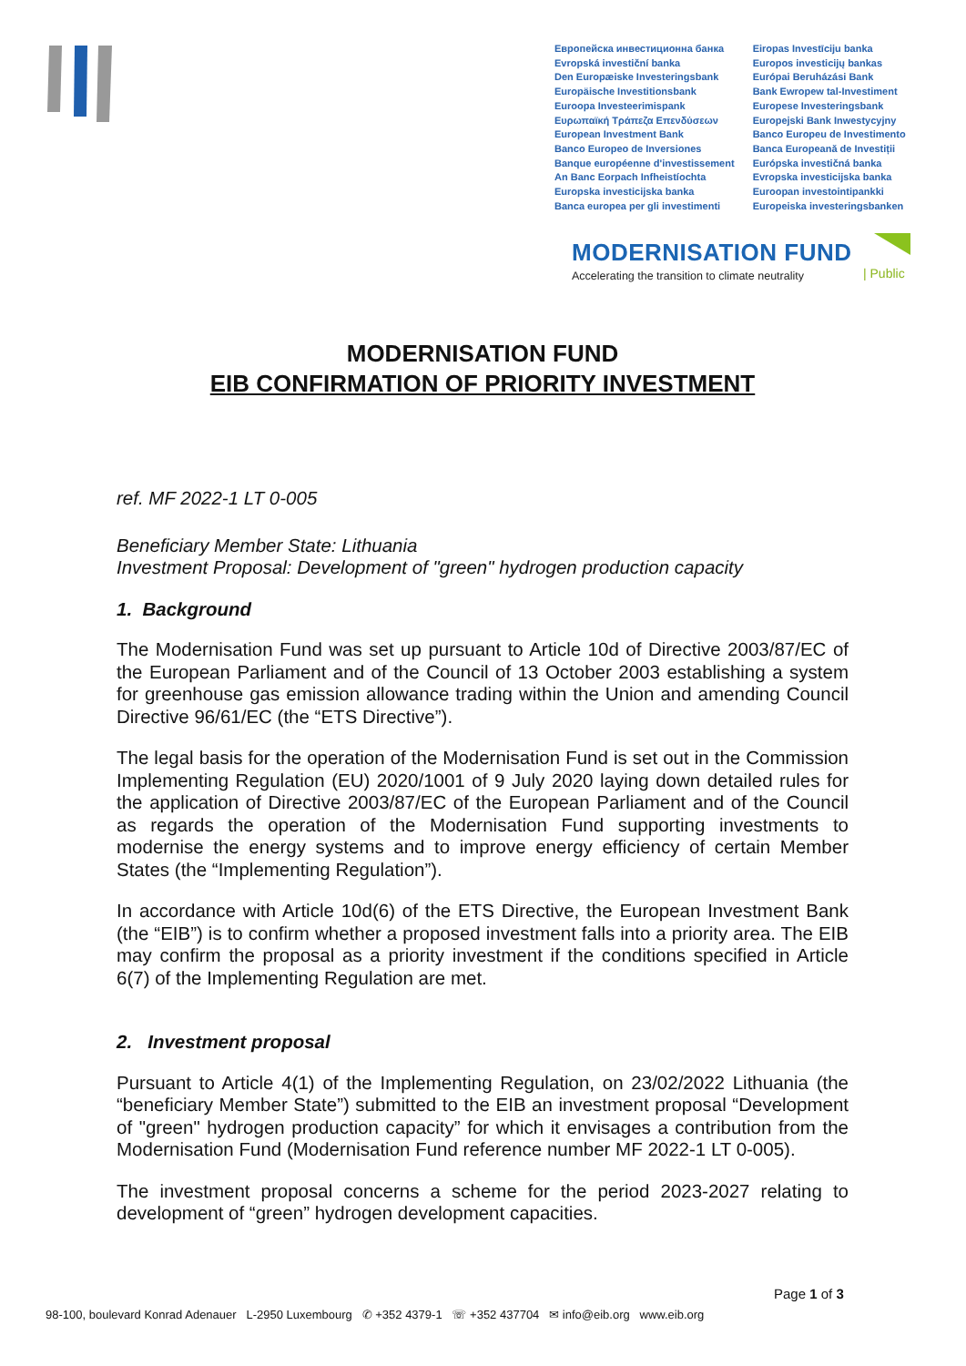Европейска инвестиционна банка
Evropská investiční banka
Den Europæiske Investeringsbank
Europäische Investitionsbank
Euroopa Investeerimispank
Ευρωπαϊκή Τράπεζα Επενδύσεων
European Investment Bank
Banco Europeo de Inversiones
Banque européenne d'investissement
An Banc Eorpach Infheistíochta
Europska investicijska banka
Banca europea per gli investimenti
Eiropas Investīciju banka
Europos investicijų bankas
Európai Beruházási Bank
Bank Ewropew tal-Investiment
Europese Investeringsbank
Europejski Bank Inwestycyjny
Banco Europeu de Investimento
Banca Europeană de Investiții
Európska investičná banka
Evropska investicijska banka
Euroopan investointipankki
Europeiska investeringsbanken
MODERNISATION FUND
Accelerating the transition to climate neutrality
| Public
MODERNISATION FUND
EIB CONFIRMATION OF PRIORITY INVESTMENT
ref. MF 2022-1 LT 0-005
Beneficiary Member State: Lithuania
Investment Proposal: Development of "green" hydrogen production capacity
1. Background
The Modernisation Fund was set up pursuant to Article 10d of Directive 2003/87/EC of the European Parliament and of the Council of 13 October 2003 establishing a system for greenhouse gas emission allowance trading within the Union and amending Council Directive 96/61/EC (the “ETS Directive”).
The legal basis for the operation of the Modernisation Fund is set out in the Commission Implementing Regulation (EU) 2020/1001 of 9 July 2020 laying down detailed rules for the application of Directive 2003/87/EC of the European Parliament and of the Council as regards the operation of the Modernisation Fund supporting investments to modernise the energy systems and to improve energy efficiency of certain Member States (the “Implementing Regulation”).
In accordance with Article 10d(6) of the ETS Directive, the European Investment Bank (the “EIB”) is to confirm whether a proposed investment falls into a priority area. The EIB may confirm the proposal as a priority investment if the conditions specified in Article 6(7) of the Implementing Regulation are met.
2. Investment proposal
Pursuant to Article 4(1) of the Implementing Regulation, on 23/02/2022 Lithuania (the “beneficiary Member State”) submitted to the EIB an investment proposal “Development of "green" hydrogen production capacity” for which it envisages a contribution from the Modernisation Fund (Modernisation Fund reference number MF 2022-1 LT 0-005).
The investment proposal concerns a scheme for the period 2023-2027 relating to development of “green” hydrogen development capacities.
Page 1 of 3
98-100, boulevard Konrad Adenauer L-2950 Luxembourg ✆ +352 4379-1 ☏ +352 437704 ✉ info@eib.org www.eib.org